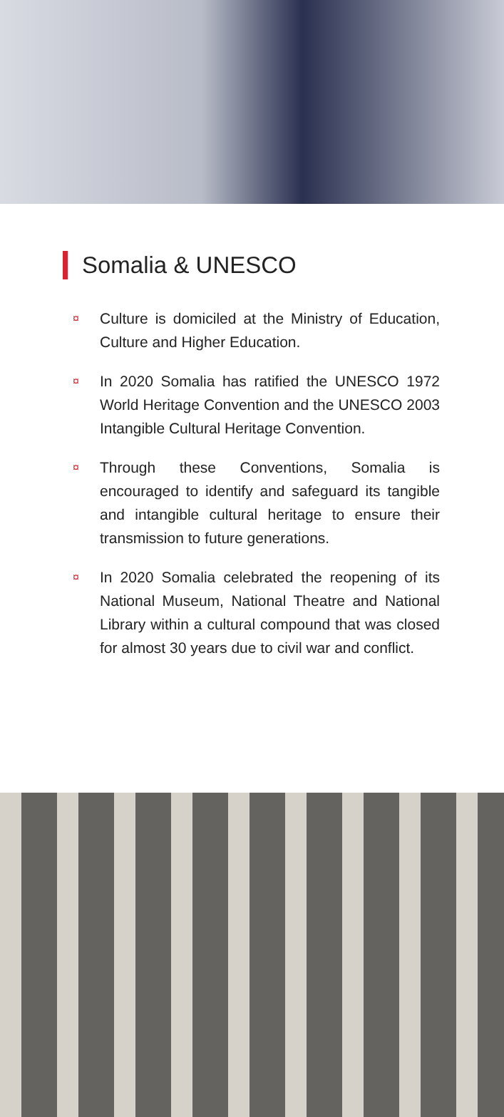Somalia & UNESCO
¤ Culture is domiciled at the Ministry of Education, Culture and Higher Education.
¤ In 2020 Somalia has ratified the UNESCO 1972 World Heritage Convention and the UNESCO 2003 Intangible Cultural Heritage Convention.
¤ Through these Conventions, Somalia is encouraged to identify and safeguard its tangible and intangible cultural heritage to ensure their transmission to future generations.
¤ In 2020 Somalia celebrated the reopening of its National Museum, National Theatre and National Library within a cultural compound that was closed for almost 30 years due to civil war and conflict.